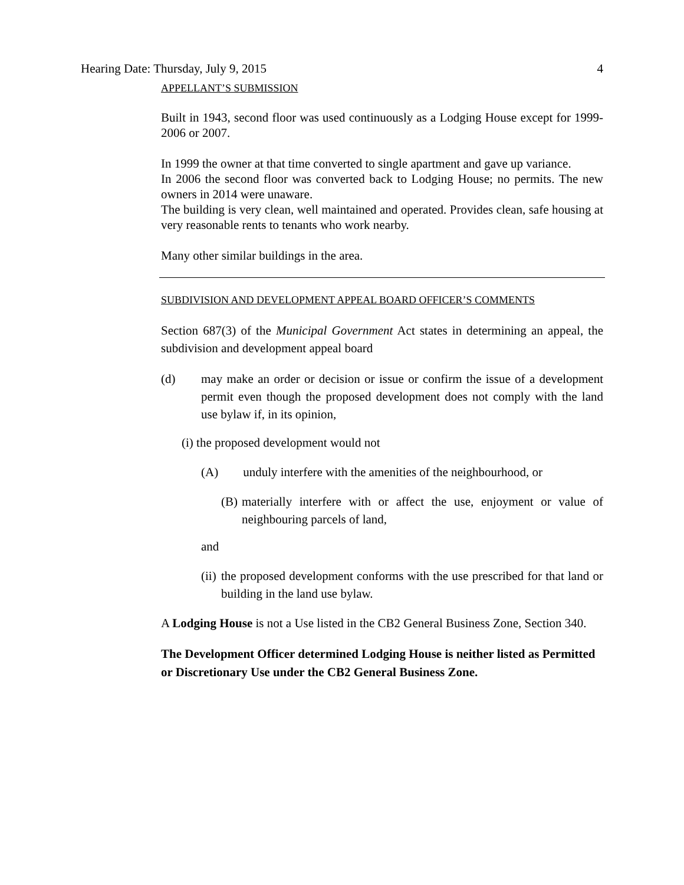Hearing Date: Thursday, July 9, 2015 4
APPELLANT’S SUBMISSION
Built in 1943, second floor was used continuously as a Lodging House except for 1999-2006 or 2007.
In 1999 the owner at that time converted to single apartment and gave up variance.
In 2006 the second floor was converted back to Lodging House; no permits. The new owners in 2014 were unaware.
The building is very clean, well maintained and operated. Provides clean, safe housing at very reasonable rents to tenants who work nearby.
Many other similar buildings in the area.
SUBDIVISION AND DEVELOPMENT APPEAL BOARD OFFICER’S COMMENTS
Section 687(3) of the Municipal Government Act states in determining an appeal, the subdivision and development appeal board
(d) may make an order or decision or issue or confirm the issue of a development permit even though the proposed development does not comply with the land use bylaw if, in its opinion,
(i) the proposed development would not
(A) unduly interfere with the amenities of the neighbourhood, or
(B) materially interfere with or affect the use, enjoyment or value of neighbouring parcels of land,
and
(ii) the proposed development conforms with the use prescribed for that land or building in the land use bylaw.
A Lodging House is not a Use listed in the CB2 General Business Zone, Section 340.
The Development Officer determined Lodging House is neither listed as Permitted or Discretionary Use under the CB2 General Business Zone.